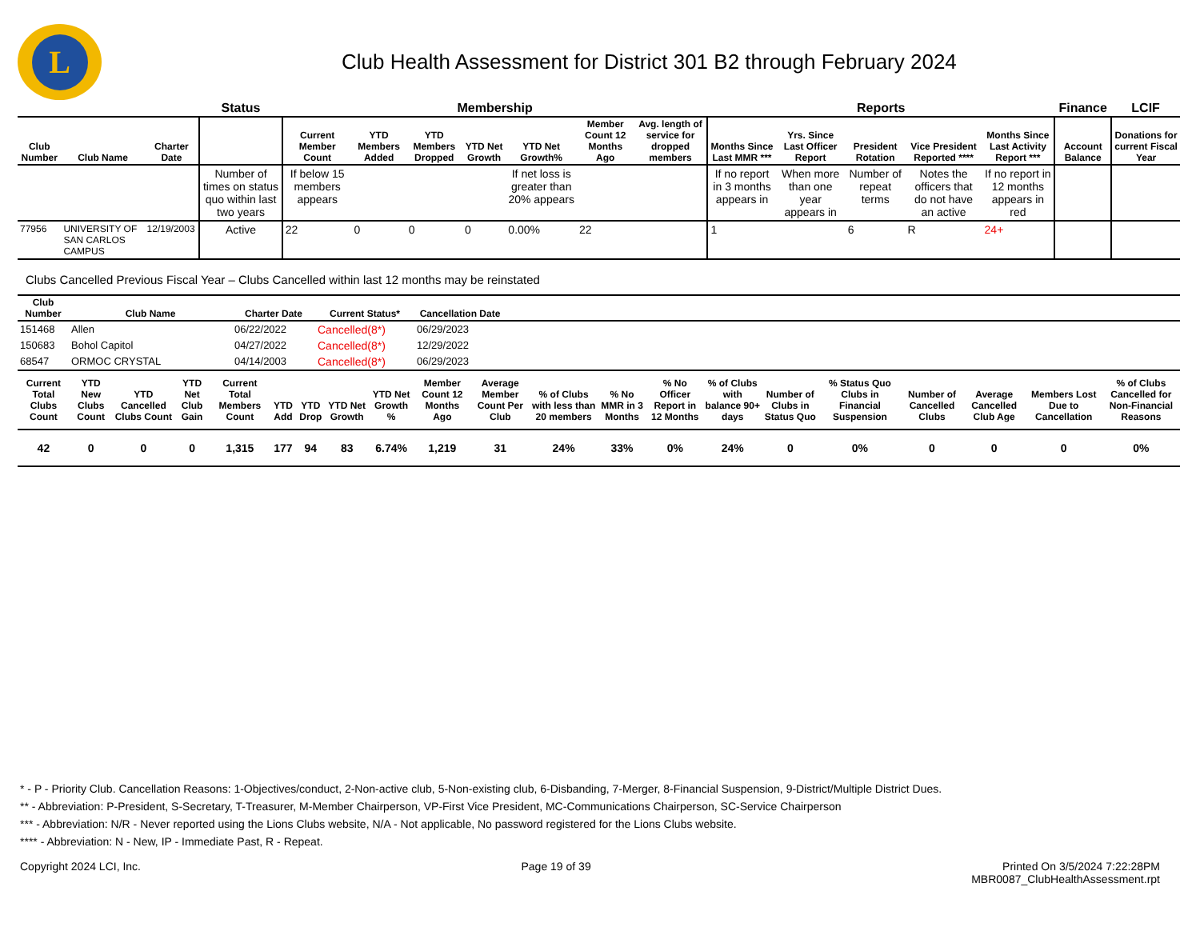L
Club Health Assessment for District 301 B2 through February 2024
| | | | Status | Membership | | | | | | | Reports | | | | | Finance | LCIF |
| --- | --- | --- | --- | --- | --- | --- | --- | --- | --- | --- | --- | --- | --- | --- | --- | --- | --- |
| Club Number | Club Name | Charter Date | | Current Member Count | YTD Members Added | YTD Members Dropped | YTD Net Growth | YTD Net Growth% | Member Count 12 Months Ago | Avg. length of service for dropped members | Months Since Last MMR *** | Yrs. Since Last Officer Report | President Rotation | Vice President Reported **** | Months Since Last Activity Report *** | Account Balance | Donations for current Fiscal Year |
| | | | Number of times on status quo within last two years | If below 15 members appears | | | | If net loss is greater than 20% appears | | | If no report in 3 months appears in | When more than one year appears in | Number of repeat terms | Notes the officers that do not have an active | If no report in 12 months appears in red | | |
| 77956 | UNIVERSITY OF SAN CARLOS CAMPUS | 12/19/2003 | Active | 22 | 0 | 0 | 0 | 0.00% | 22 | | 1 | | 6 | R | 24+ | | |
Clubs Cancelled Previous Fiscal Year – Clubs Cancelled within last 12 months may be reinstated
| Club Number | Club Name | Charter Date | Current Status* | Cancellation Date | |
| --- | --- | --- | --- | --- | --- |
| 151468 | Allen | 06/22/2022 | Cancelled(8*) | 06/29/2023 | |
| 150683 | Bohol Capitol | 04/27/2022 | Cancelled(8*) | 12/29/2022 | |
| 68547 | ORMOC CRYSTAL | 04/14/2003 | Cancelled(8*) | 06/29/2023 | |
| Current Total Clubs Count | YTD New Clubs Count | YTD Cancelled Clubs Count | YTD Net Club Gain | Current Total Members Count | YTD Add | YTD Drop | YTD Net Growth | YTD Net Growth % | Member Count 12 Months Ago | Average Member Count Per Club | % of Clubs with less than 20 members | % No MMR in 3 Months | % No Officer Report in 12 Months | % of Clubs with balance 90+ days | Number of Clubs in Status Quo | % Status Quo Clubs in Financial Suspension | Number of Cancelled Clubs | Average Cancelled Club Age | Members Lost Due to Cancellation | % of Clubs Cancelled for Non-Financial Reasons |
| --- | --- | --- | --- | --- | --- | --- | --- | --- | --- | --- | --- | --- | --- | --- | --- | --- | --- | --- | --- | --- |
| 42 | 0 | 0 | 0 | 1,315 | 177 | 94 | 83 | 6.74% | 1,219 | 31 | 24% | 33% | 0% | 24% | 0 | 0% | 0 | 0 | 0 | 0% |
* - P - Priority Club. Cancellation Reasons: 1-Objectives/conduct, 2-Non-active club, 5-Non-existing club, 6-Disbanding, 7-Merger, 8-Financial Suspension, 9-District/Multiple District Dues.
** - Abbreviation: P-President, S-Secretary, T-Treasurer, M-Member Chairperson, VP-First Vice President, MC-Communications Chairperson, SC-Service Chairperson
*** - Abbreviation: N/R - Never reported using the Lions Clubs website, N/A - Not applicable, No password registered for the Lions Clubs website.
**** - Abbreviation: N - New, IP - Immediate Past, R - Repeat.
Copyright 2024 LCI, Inc. Page 19 of 39 Printed On 3/5/2024 7:22:28PM
MBR0087_ClubHealthAssessment.rpt